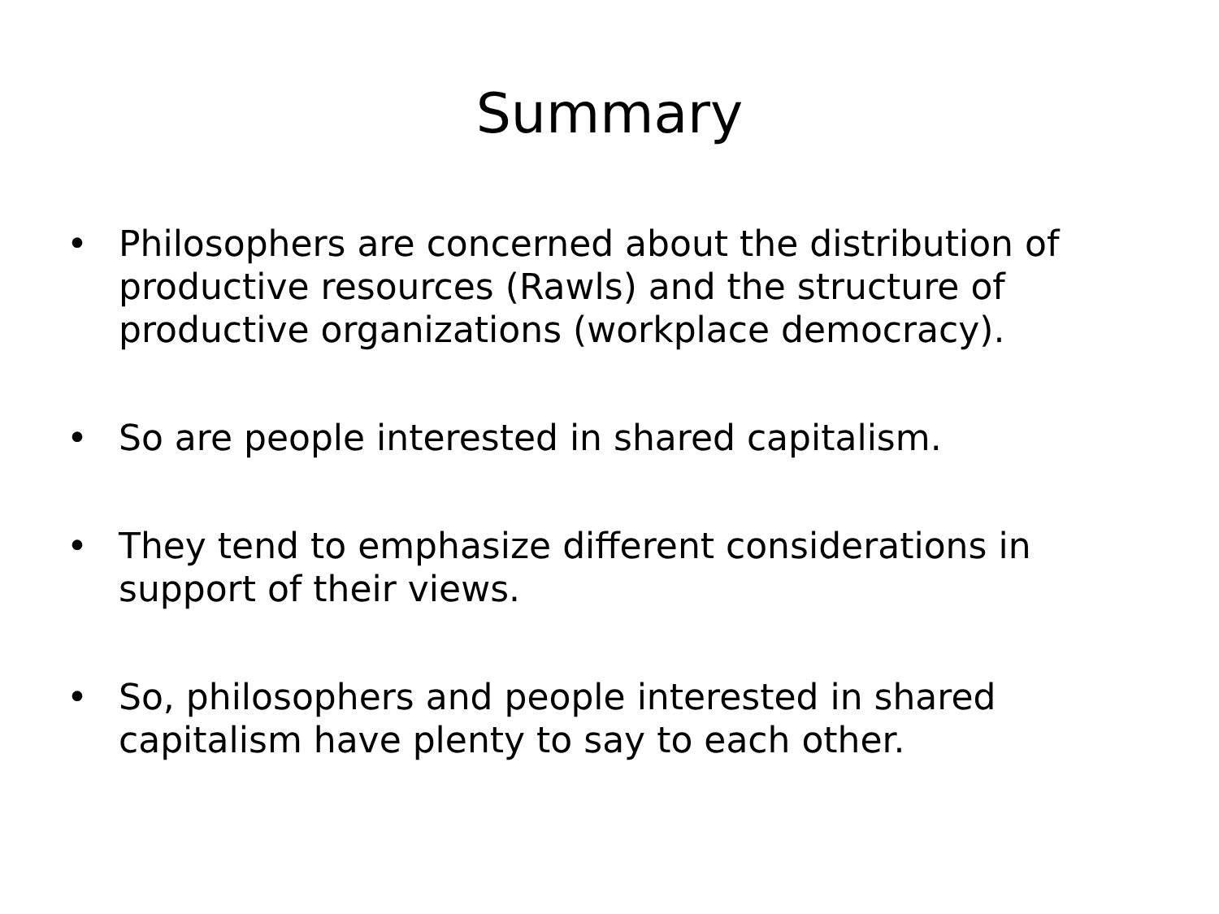Summary
• Philosophers are concerned about the distribution of productive resources (Rawls) and the structure of productive organizations (workplace democracy).
• So are people interested in shared capitalism.
• They tend to emphasize different considerations in support of their views.
• So, philosophers and people interested in shared capitalism have plenty to say to each other.